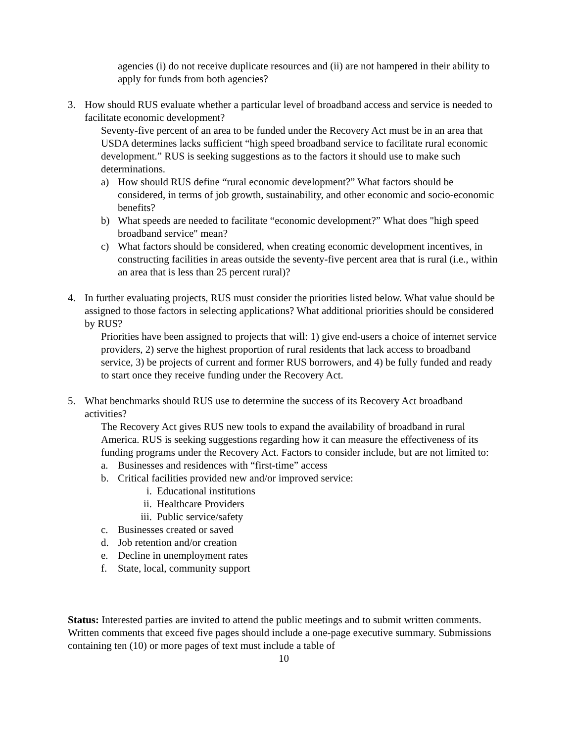agencies (i) do not receive duplicate resources and (ii) are not hampered in their ability to apply for funds from both agencies?
3. How should RUS evaluate whether a particular level of broadband access and service is needed to facilitate economic development?
Seventy-five percent of an area to be funded under the Recovery Act must be in an area that USDA determines lacks sufficient “high speed broadband service to facilitate rural economic development.” RUS is seeking suggestions as to the factors it should use to make such determinations.
a) How should RUS define “rural economic development?” What factors should be considered, in terms of job growth, sustainability, and other economic and socio-economic benefits?
b) What speeds are needed to facilitate “economic development?” What does "high speed broadband service" mean?
c) What factors should be considered, when creating economic development incentives, in constructing facilities in areas outside the seventy-five percent area that is rural (i.e., within an area that is less than 25 percent rural)?
4. In further evaluating projects, RUS must consider the priorities listed below. What value should be assigned to those factors in selecting applications? What additional priorities should be considered by RUS?
Priorities have been assigned to projects that will: 1) give end-users a choice of internet service providers, 2) serve the highest proportion of rural residents that lack access to broadband service, 3) be projects of current and former RUS borrowers, and 4) be fully funded and ready to start once they receive funding under the Recovery Act.
5. What benchmarks should RUS use to determine the success of its Recovery Act broadband activities?
The Recovery Act gives RUS new tools to expand the availability of broadband in rural America. RUS is seeking suggestions regarding how it can measure the effectiveness of its funding programs under the Recovery Act. Factors to consider include, but are not limited to:
a. Businesses and residences with “first-time” access
b. Critical facilities provided new and/or improved service:
i. Educational institutions
ii. Healthcare Providers
iii. Public service/safety
c. Businesses created or saved
d. Job retention and/or creation
e. Decline in unemployment rates
f. State, local, community support
Status: Interested parties are invited to attend the public meetings and to submit written comments. Written comments that exceed five pages should include a one-page executive summary. Submissions containing ten (10) or more pages of text must include a table of
10